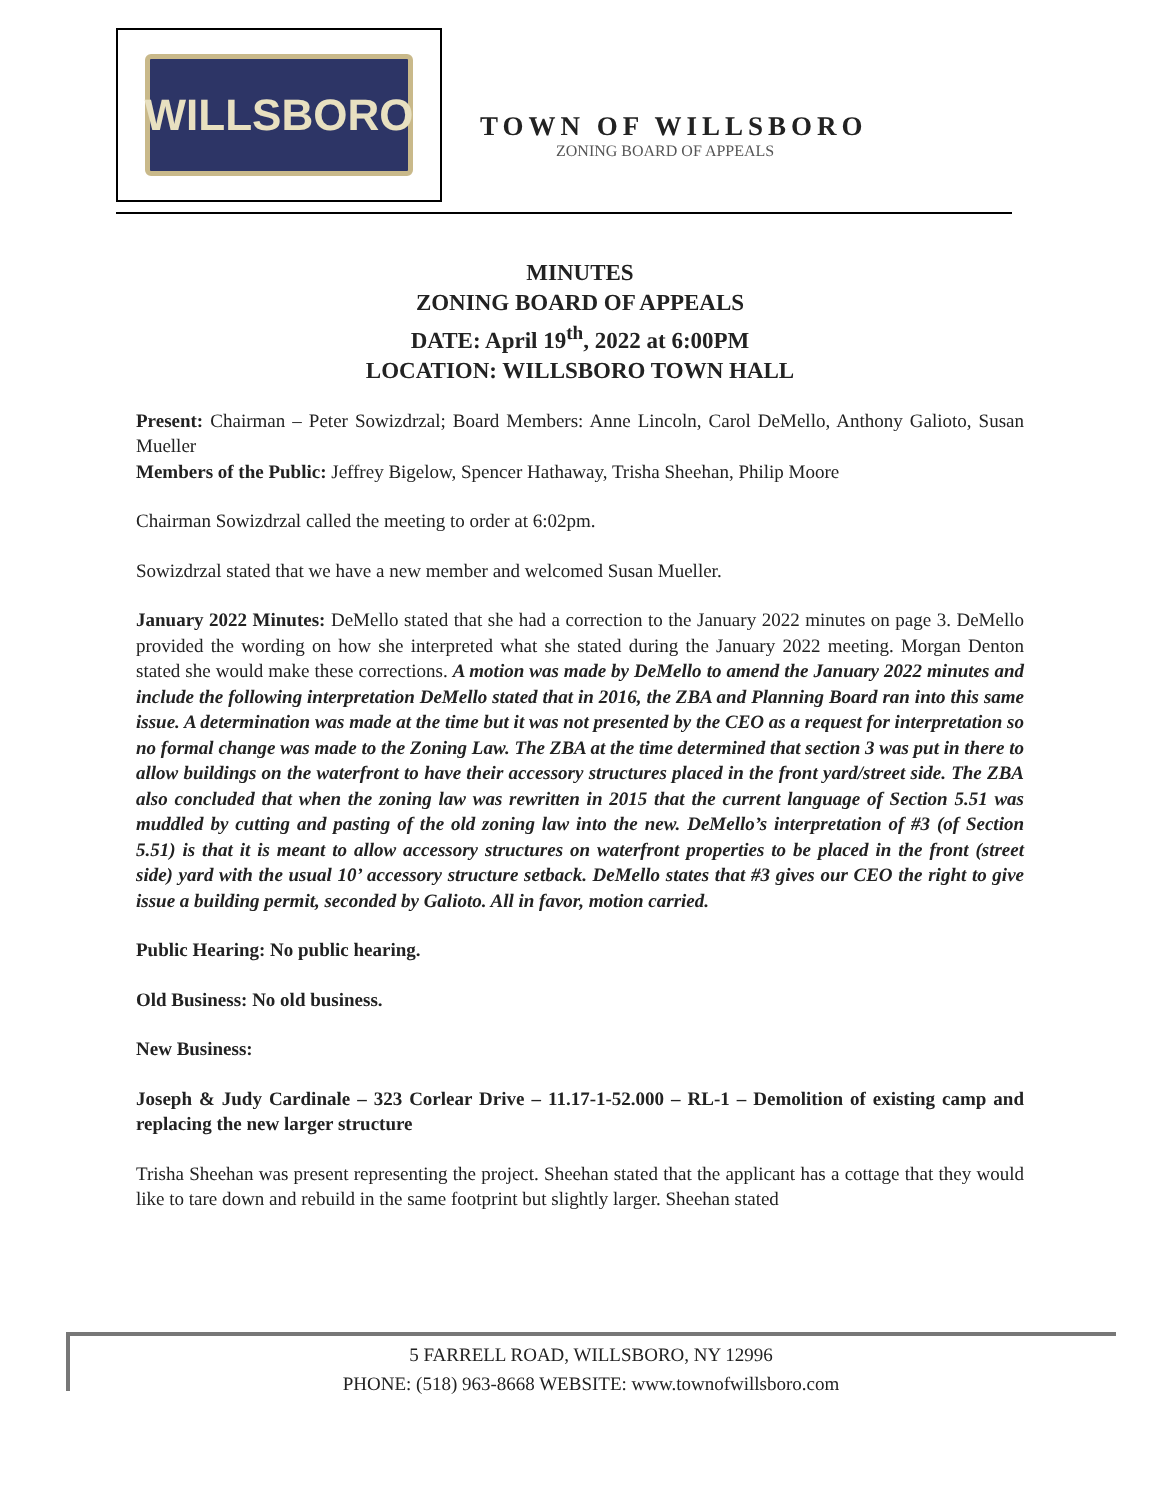WILLSBORO
TOWN OF WILLSBORO
ZONING BOARD OF APPEALS
MINUTES
ZONING BOARD OF APPEALS
DATE: April 19<sup>th</sup>, 2022 at 6:00PM
LOCATION: WILLSBORO TOWN HALL
Present: Chairman – Peter Sowizdrzal; Board Members: Anne Lincoln, Carol DeMello, Anthony Galioto, Susan Mueller
Members of the Public: Jeffrey Bigelow, Spencer Hathaway, Trisha Sheehan, Philip Moore
Chairman Sowizdrzal called the meeting to order at 6:02pm.
Sowizdrzal stated that we have a new member and welcomed Susan Mueller.
January 2022 Minutes: DeMello stated that she had a correction to the January 2022 minutes on page 3. DeMello provided the wording on how she interpreted what she stated during the January 2022 meeting. Morgan Denton stated she would make these corrections. A motion was made by DeMello to amend the January 2022 minutes and include the following interpretation DeMello stated that in 2016, the ZBA and Planning Board ran into this same issue. A determination was made at the time but it was not presented by the CEO as a request for interpretation so no formal change was made to the Zoning Law. The ZBA at the time determined that section 3 was put in there to allow buildings on the waterfront to have their accessory structures placed in the front yard/street side. The ZBA also concluded that when the zoning law was rewritten in 2015 that the current language of Section 5.51 was muddled by cutting and pasting of the old zoning law into the new. DeMello’s interpretation of #3 (of Section 5.51) is that it is meant to allow accessory structures on waterfront properties to be placed in the front (street side) yard with the usual 10’ accessory structure setback. DeMello states that #3 gives our CEO the right to give issue a building permit, seconded by Galioto. All in favor, motion carried.
Public Hearing: No public hearing.
Old Business: No old business.
New Business:
Joseph & Judy Cardinale – 323 Corlear Drive – 11.17-1-52.000 – RL-1 – Demolition of existing camp and replacing the new larger structure
Trisha Sheehan was present representing the project. Sheehan stated that the applicant has a cottage that they would like to tare down and rebuild in the same footprint but slightly larger. Sheehan stated
5 FARRELL ROAD, WILLSBORO, NY 12996
PHONE: (518) 963-8668 WEBSITE: www.townofwillsboro.com